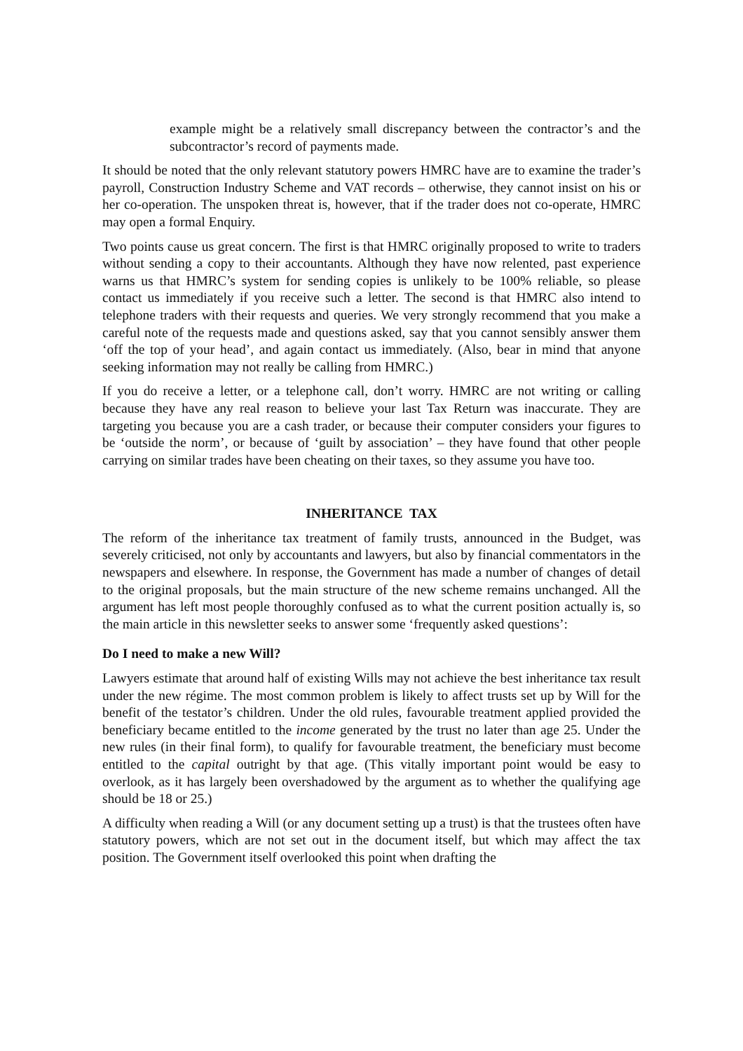example might be a relatively small discrepancy between the contractor’s and the subcontractor’s record of payments made.
It should be noted that the only relevant statutory powers HMRC have are to examine the trader’s payroll, Construction Industry Scheme and VAT records – otherwise, they cannot insist on his or her co-operation. The unspoken threat is, however, that if the trader does not co-operate, HMRC may open a formal Enquiry.
Two points cause us great concern. The first is that HMRC originally proposed to write to traders without sending a copy to their accountants. Although they have now relented, past experience warns us that HMRC’s system for sending copies is unlikely to be 100% reliable, so please contact us immediately if you receive such a letter. The second is that HMRC also intend to telephone traders with their requests and queries. We very strongly recommend that you make a careful note of the requests made and questions asked, say that you cannot sensibly answer them ‘off the top of your head’, and again contact us immediately. (Also, bear in mind that anyone seeking information may not really be calling from HMRC.)
If you do receive a letter, or a telephone call, don’t worry. HMRC are not writing or calling because they have any real reason to believe your last Tax Return was inaccurate. They are targeting you because you are a cash trader, or because their computer considers your figures to be ‘outside the norm’, or because of ‘guilt by association’ – they have found that other people carrying on similar trades have been cheating on their taxes, so they assume you have too.
INHERITANCE TAX
The reform of the inheritance tax treatment of family trusts, announced in the Budget, was severely criticised, not only by accountants and lawyers, but also by financial commentators in the newspapers and elsewhere. In response, the Government has made a number of changes of detail to the original proposals, but the main structure of the new scheme remains unchanged. All the argument has left most people thoroughly confused as to what the current position actually is, so the main article in this newsletter seeks to answer some ‘frequently asked questions’:
Do I need to make a new Will?
Lawyers estimate that around half of existing Wills may not achieve the best inheritance tax result under the new régime. The most common problem is likely to affect trusts set up by Will for the benefit of the testator’s children. Under the old rules, favourable treatment applied provided the beneficiary became entitled to the income generated by the trust no later than age 25. Under the new rules (in their final form), to qualify for favourable treatment, the beneficiary must become entitled to the capital outright by that age. (This vitally important point would be easy to overlook, as it has largely been overshadowed by the argument as to whether the qualifying age should be 18 or 25.)
A difficulty when reading a Will (or any document setting up a trust) is that the trustees often have statutory powers, which are not set out in the document itself, but which may affect the tax position. The Government itself overlooked this point when drafting the